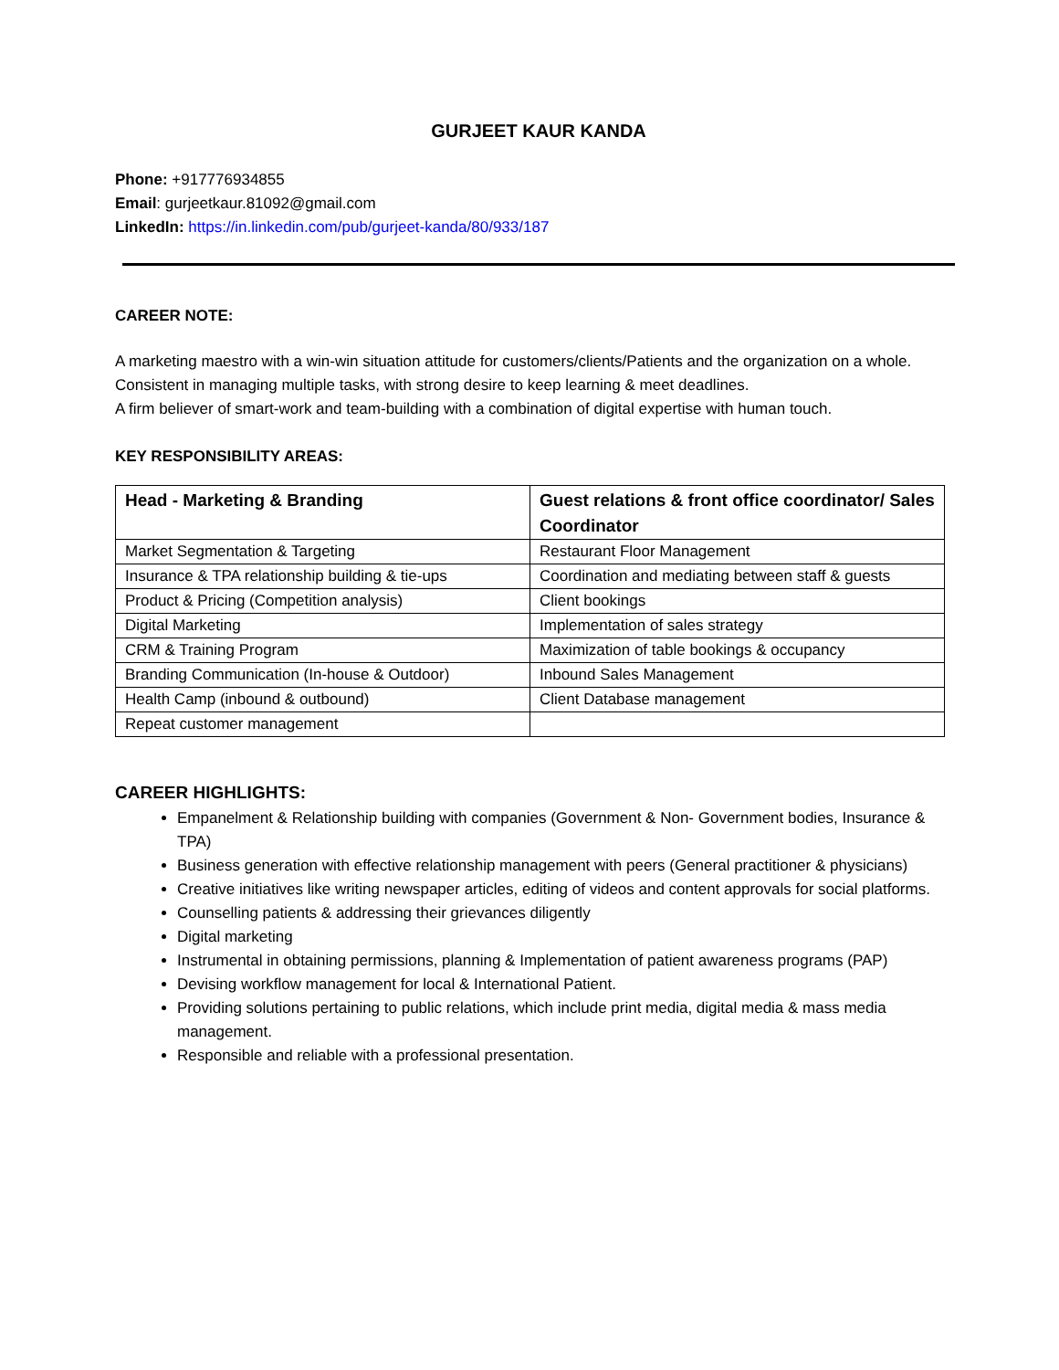GURJEET KAUR KANDA
Phone: +917776934855
Email: gurjeetkaur.81092@gmail.com
LinkedIn: https://in.linkedin.com/pub/gurjeet-kanda/80/933/187
CAREER NOTE:
A marketing maestro with a win-win situation attitude for customers/clients/Patients and the organization on a whole.
Consistent in managing multiple tasks, with strong desire to keep learning & meet deadlines.
A firm believer of smart-work and team-building with a combination of digital expertise with human touch.
KEY RESPONSIBILITY AREAS:
| Head - Marketing & Branding | Guest relations & front office coordinator/ Sales Coordinator |
| --- | --- |
| Market Segmentation & Targeting | Restaurant Floor Management |
| Insurance & TPA relationship building & tie-ups | Coordination and mediating between staff & guests |
| Product & Pricing (Competition analysis) | Client bookings |
| Digital Marketing | Implementation of sales strategy |
| CRM & Training Program | Maximization of table bookings & occupancy |
| Branding Communication (In-house & Outdoor) | Inbound Sales Management |
| Health Camp (inbound & outbound) | Client Database management |
| Repeat customer management | |
CAREER HIGHLIGHTS:
Empanelment & Relationship building with companies (Government & Non- Government bodies, Insurance & TPA)
Business generation with effective relationship management with peers (General practitioner & physicians)
Creative initiatives like writing newspaper articles, editing of videos and content approvals for social platforms.
Counselling patients & addressing their grievances diligently
Digital marketing
Instrumental in obtaining permissions, planning & Implementation of patient awareness programs (PAP)
Devising workflow management for local & International Patient.
Providing solutions pertaining to public relations, which include print media, digital media & mass media management.
Responsible and reliable with a professional presentation.